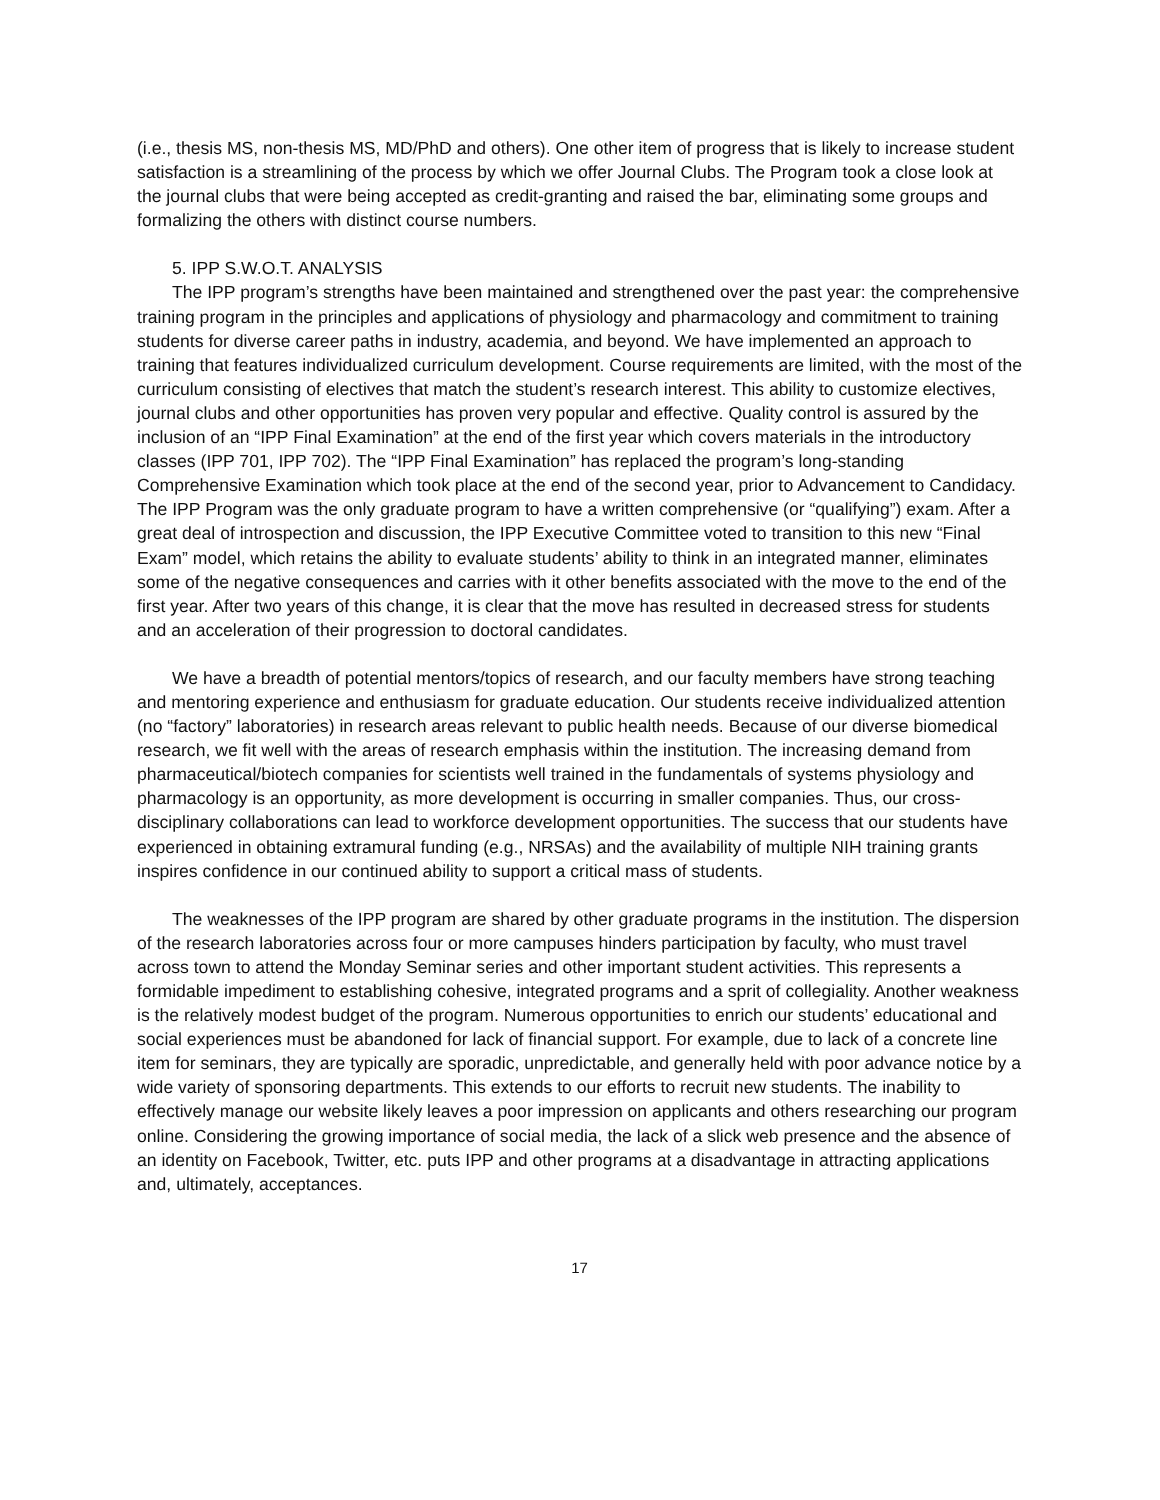(i.e., thesis MS, non-thesis MS, MD/PhD and others). One other item of progress that is likely to increase student satisfaction is a streamlining of the process by which we offer Journal Clubs. The Program took a close look at the journal clubs that were being accepted as credit-granting and raised the bar, eliminating some groups and formalizing the others with distinct course numbers.
5. IPP S.W.O.T. ANALYSIS
The IPP program’s strengths have been maintained and strengthened over the past year: the comprehensive training program in the principles and applications of physiology and pharmacology and commitment to training students for diverse career paths in industry, academia, and beyond. We have implemented an approach to training that features individualized curriculum development. Course requirements are limited, with the most of the curriculum consisting of electives that match the student’s research interest. This ability to customize electives, journal clubs and other opportunities has proven very popular and effective. Quality control is assured by the inclusion of an “IPP Final Examination” at the end of the first year which covers materials in the introductory classes (IPP 701, IPP 702). The “IPP Final Examination” has replaced the program’s long-standing Comprehensive Examination which took place at the end of the second year, prior to Advancement to Candidacy. The IPP Program was the only graduate program to have a written comprehensive (or “qualifying”) exam. After a great deal of introspection and discussion, the IPP Executive Committee voted to transition to this new “Final Exam” model, which retains the ability to evaluate students’ ability to think in an integrated manner, eliminates some of the negative consequences and carries with it other benefits associated with the move to the end of the first year. After two years of this change, it is clear that the move has resulted in decreased stress for students and an acceleration of their progression to doctoral candidates.
We have a breadth of potential mentors/topics of research, and our faculty members have strong teaching and mentoring experience and enthusiasm for graduate education. Our students receive individualized attention (no “factory” laboratories) in research areas relevant to public health needs. Because of our diverse biomedical research, we fit well with the areas of research emphasis within the institution. The increasing demand from pharmaceutical/biotech companies for scientists well trained in the fundamentals of systems physiology and pharmacology is an opportunity, as more development is occurring in smaller companies. Thus, our cross-disciplinary collaborations can lead to workforce development opportunities. The success that our students have experienced in obtaining extramural funding (e.g., NRSAs) and the availability of multiple NIH training grants inspires confidence in our continued ability to support a critical mass of students.
The weaknesses of the IPP program are shared by other graduate programs in the institution. The dispersion of the research laboratories across four or more campuses hinders participation by faculty, who must travel across town to attend the Monday Seminar series and other important student activities. This represents a formidable impediment to establishing cohesive, integrated programs and a sprit of collegiality. Another weakness is the relatively modest budget of the program. Numerous opportunities to enrich our students’ educational and social experiences must be abandoned for lack of financial support. For example, due to lack of a concrete line item for seminars, they are typically are sporadic, unpredictable, and generally held with poor advance notice by a wide variety of sponsoring departments. This extends to our efforts to recruit new students. The inability to effectively manage our website likely leaves a poor impression on applicants and others researching our program online. Considering the growing importance of social media, the lack of a slick web presence and the absence of an identity on Facebook, Twitter, etc. puts IPP and other programs at a disadvantage in attracting applications and, ultimately, acceptances.
17